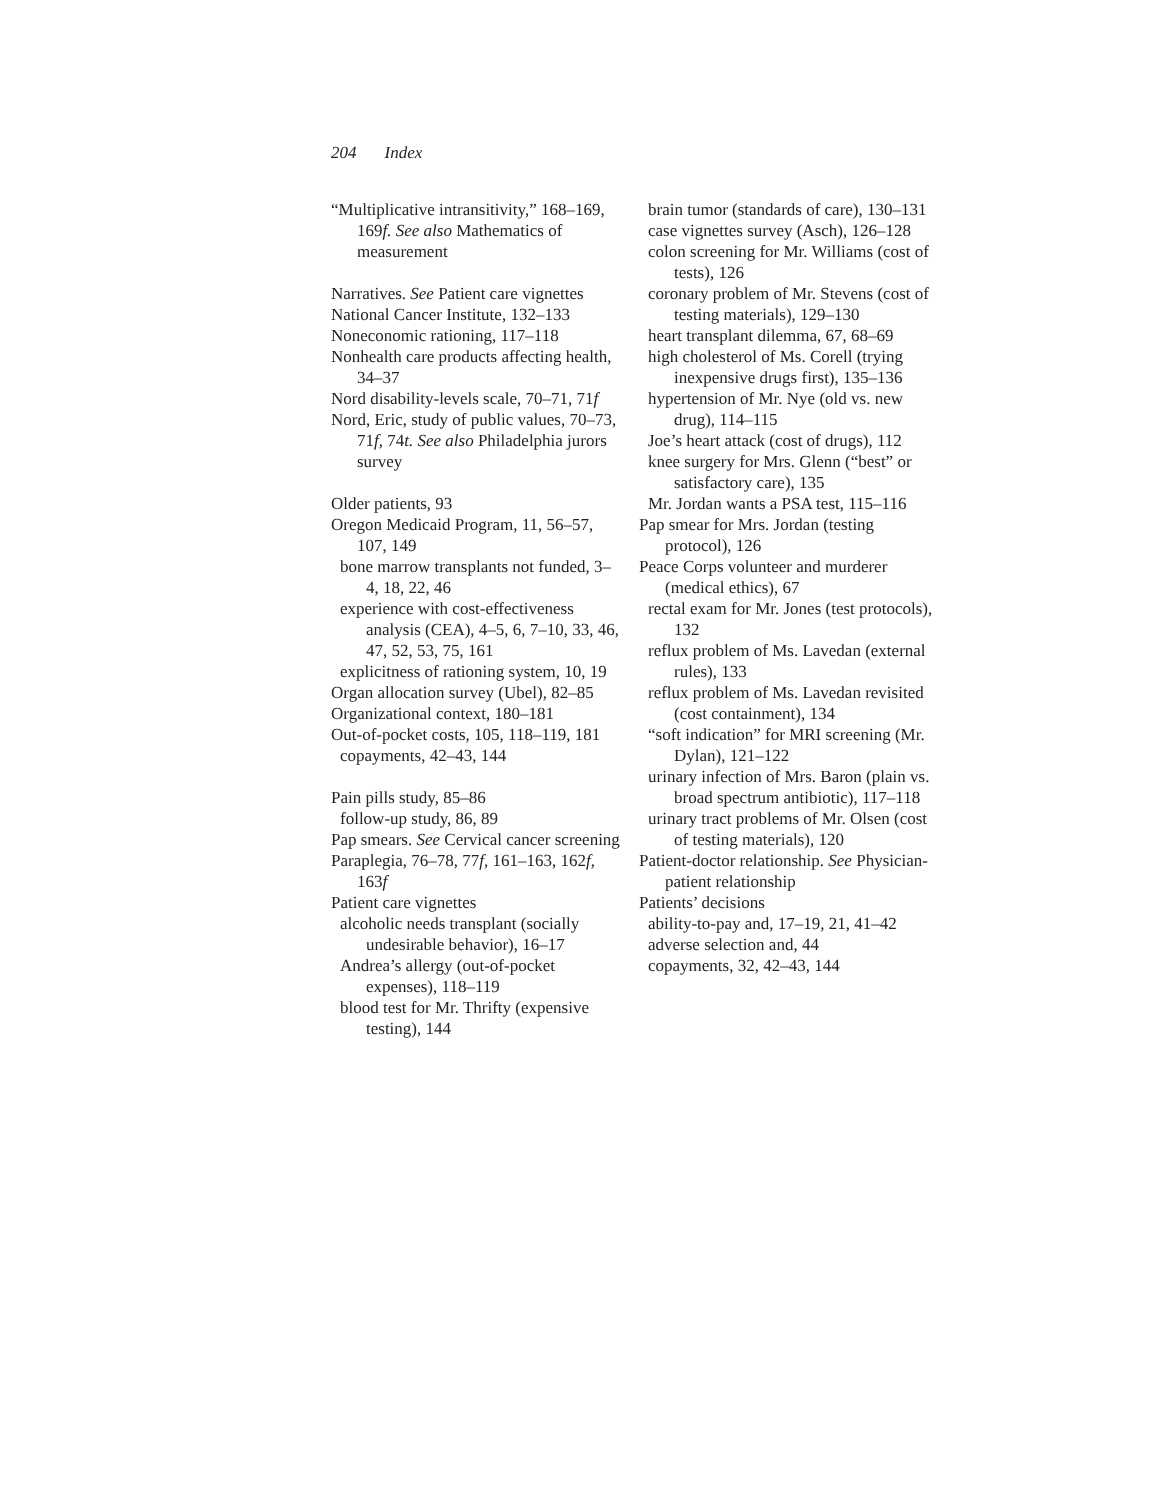204 Index
“Multiplicative intransitivity,” 168–169, 169f. See also Mathematics of measurement
Narratives. See Patient care vignettes
National Cancer Institute, 132–133
Noneconomic rationing, 117–118
Nonhealth care products affecting health, 34–37
Nord disability-levels scale, 70–71, 71f
Nord, Eric, study of public values, 70–73, 71f, 74t. See also Philadelphia jurors survey
Older patients, 93
Oregon Medicaid Program, 11, 56–57, 107, 149
bone marrow transplants not funded, 3–4, 18, 22, 46
experience with cost-effectiveness analysis (CEA), 4–5, 6, 7–10, 33, 46, 47, 52, 53, 75, 161
explicitness of rationing system, 10, 19
Organ allocation survey (Ubel), 82–85
Organizational context, 180–181
Out-of-pocket costs, 105, 118–119, 181
copayments, 42–43, 144
Pain pills study, 85–86
follow-up study, 86, 89
Pap smears. See Cervical cancer screening
Paraplegia, 76–78, 77f, 161–163, 162f, 163f
Patient care vignettes
alcoholic needs transplant (socially undesirable behavior), 16–17
Andrea’s allergy (out-of-pocket expenses), 118–119
blood test for Mr. Thrifty (expensive testing), 144
brain tumor (standards of care), 130–131
case vignettes survey (Asch), 126–128
colon screening for Mr. Williams (cost of tests), 126
coronary problem of Mr. Stevens (cost of testing materials), 129–130
heart transplant dilemma, 67, 68–69
high cholesterol of Ms. Corell (trying inexpensive drugs first), 135–136
hypertension of Mr. Nye (old vs. new drug), 114–115
Joe’s heart attack (cost of drugs), 112
knee surgery for Mrs. Glenn (“best” or satisfactory care), 135
Mr. Jordan wants a PSA test, 115–116
Pap smear for Mrs. Jordan (testing protocol), 126
Peace Corps volunteer and murderer (medical ethics), 67
rectal exam for Mr. Jones (test protocols), 132
reflux problem of Ms. Lavedan (external rules), 133
reflux problem of Ms. Lavedan revisited (cost containment), 134
“soft indication” for MRI screening (Mr. Dylan), 121–122
urinary infection of Mrs. Baron (plain vs. broad spectrum antibiotic), 117–118
urinary tract problems of Mr. Olsen (cost of testing materials), 120
Patient-doctor relationship. See Physician-patient relationship
Patients’ decisions
ability-to-pay and, 17–19, 21, 41–42
adverse selection and, 44
copayments, 32, 42–43, 144